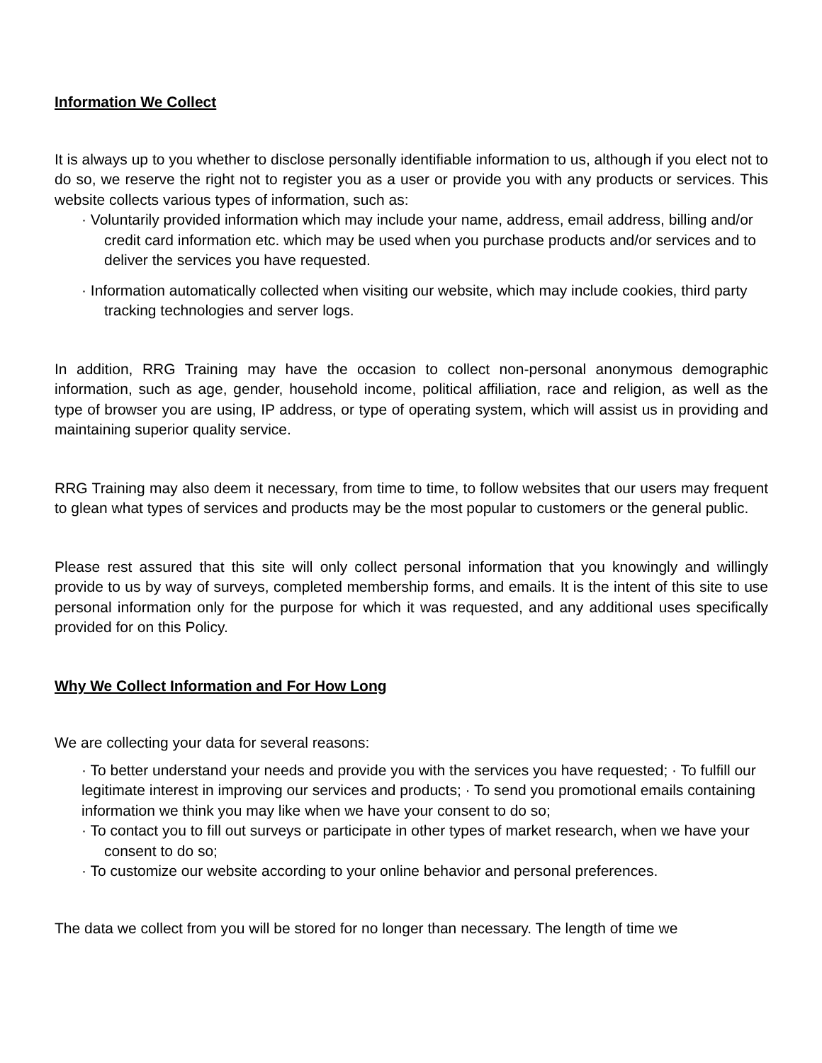Information We Collect
It is always up to you whether to disclose personally identifiable information to us, although if you elect not to do so, we reserve the right not to register you as a user or provide you with any products or services. This website collects various types of information, such as:
· Voluntarily provided information which may include your name, address, email address, billing and/or credit card information etc. which may be used when you purchase products and/or services and to deliver the services you have requested.
· Information automatically collected when visiting our website, which may include cookies, third party tracking technologies and server logs.
In addition, RRG Training may have the occasion to collect non-personal anonymous demographic information, such as age, gender, household income, political affiliation, race and religion, as well as the type of browser you are using, IP address, or type of operating system, which will assist us in providing and maintaining superior quality service.
RRG Training may also deem it necessary, from time to time, to follow websites that our users may frequent to glean what types of services and products may be the most popular to customers or the general public.
Please rest assured that this site will only collect personal information that you knowingly and willingly provide to us by way of surveys, completed membership forms, and emails. It is the intent of this site to use personal information only for the purpose for which it was requested, and any additional uses specifically provided for on this Policy.
Why We Collect Information and For How Long
We are collecting your data for several reasons:
· To better understand your needs and provide you with the services you have requested; · To fulfill our legitimate interest in improving our services and products; · To send you promotional emails containing information we think you may like when we have your consent to do so;
· To contact you to fill out surveys or participate in other types of market research, when we have your consent to do so;
· To customize our website according to your online behavior and personal preferences.
The data we collect from you will be stored for no longer than necessary. The length of time we